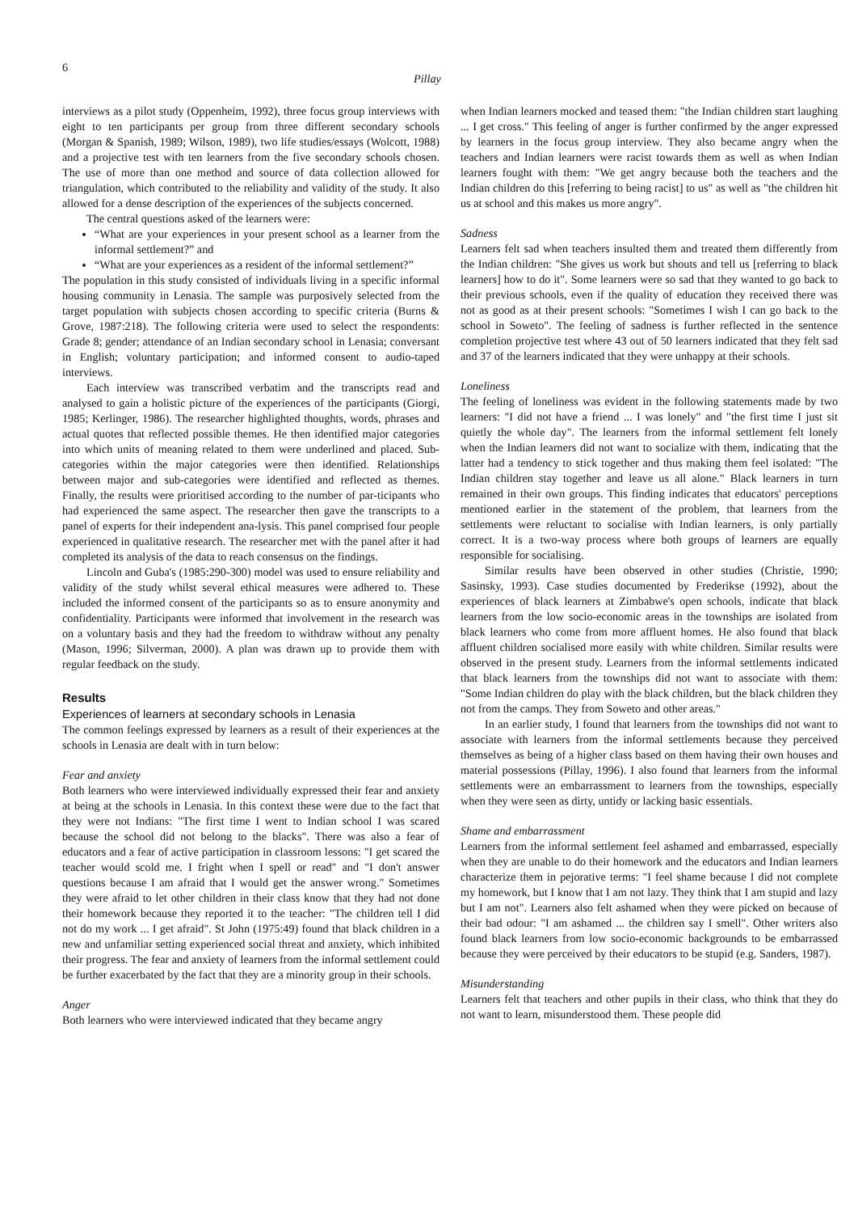6
Pillay
interviews as a pilot study (Oppenheim, 1992), three focus group interviews with eight to ten participants per group from three different secondary schools (Morgan & Spanish, 1989; Wilson, 1989), two life studies/essays (Wolcott, 1988) and a projective test with ten learners from the five secondary schools chosen. The use of more than one method and source of data collection allowed for triangulation, which contributed to the reliability and validity of the study. It also allowed for a dense description of the experiences of the subjects concerned.
The central questions asked of the learners were:
“What are your experiences in your present school as a learner from the informal settlement?” and
“What are your experiences as a resident of the informal settlement?”
The population in this study consisted of individuals living in a specific informal housing community in Lenasia. The sample was purposively selected from the target population with subjects chosen according to specific criteria (Burns & Grove, 1987:218). The following criteria were used to select the respondents: Grade 8; gender; attendance of an Indian secondary school in Lenasia; conversant in English; voluntary participation; and informed consent to audio-taped interviews.
Each interview was transcribed verbatim and the transcripts read and analysed to gain a holistic picture of the experiences of the participants (Giorgi, 1985; Kerlinger, 1986). The researcher highlighted thoughts, words, phrases and actual quotes that reflected possible themes. He then identified major categories into which units of meaning related to them were underlined and placed. Sub-categories within the major categories were then identified. Relationships between major and sub-categories were identified and reflected as themes. Finally, the results were prioritised according to the number of par-ticipants who had experienced the same aspect. The researcher then gave the transcripts to a panel of experts for their independent ana-lysis. This panel comprised four people experienced in qualitative research. The researcher met with the panel after it had completed its analysis of the data to reach consensus on the findings.
Lincoln and Guba's (1985:290-300) model was used to ensure reliability and validity of the study whilst several ethical measures were adhered to. These included the informed consent of the participants so as to ensure anonymity and confidentiality. Participants were informed that involvement in the research was on a voluntary basis and they had the freedom to withdraw without any penalty (Mason, 1996; Silverman, 2000). A plan was drawn up to provide them with regular feedback on the study.
Results
Experiences of learners at secondary schools in Lenasia
The common feelings expressed by learners as a result of their experiences at the schools in Lenasia are dealt with in turn below:
Fear and anxiety
Both learners who were interviewed individually expressed their fear and anxiety at being at the schools in Lenasia. In this context these were due to the fact that they were not Indians: "The first time I went to Indian school I was scared because the school did not belong to the blacks". There was also a fear of educators and a fear of active participation in classroom lessons: "I get scared the teacher would scold me. I fright when I spell or read" and "I don't answer questions because I am afraid that I would get the answer wrong." Sometimes they were afraid to let other children in their class know that they had not done their homework because they reported it to the teacher: "The children tell I did not do my work ... I get afraid". St John (1975:49) found that black children in a new and unfamiliar setting experienced social threat and anxiety, which inhibited their progress. The fear and anxiety of learners from the informal settlement could be further exacerbated by the fact that they are a minority group in their schools.
Anger
Both learners who were interviewed indicated that they became angry
when Indian learners mocked and teased them: "the Indian children start laughing ... I get cross." This feeling of anger is further confirmed by the anger expressed by learners in the focus group interview. They also became angry when the teachers and Indian learners were racist towards them as well as when Indian learners fought with them: "We get angry because both the teachers and the Indian children do this [referring to being racist] to us" as well as "the children hit us at school and this makes us more angry".
Sadness
Learners felt sad when teachers insulted them and treated them differently from the Indian children: "She gives us work but shouts and tell us [referring to black learners] how to do it". Some learners were so sad that they wanted to go back to their previous schools, even if the quality of education they received there was not as good as at their present schools: "Sometimes I wish I can go back to the school in Soweto". The feeling of sadness is further reflected in the sentence completion projective test where 43 out of 50 learners indicated that they felt sad and 37 of the learners indicated that they were unhappy at their schools.
Loneliness
The feeling of loneliness was evident in the following statements made by two learners: "I did not have a friend ... I was lonely" and "the first time I just sit quietly the whole day". The learners from the informal settlement felt lonely when the Indian learners did not want to socialize with them, indicating that the latter had a tendency to stick together and thus making them feel isolated: "The Indian children stay together and leave us all alone." Black learners in turn remained in their own groups. This finding indicates that educators' perceptions mentioned earlier in the statement of the problem, that learners from the settlements were reluctant to socialise with Indian learners, is only partially correct. It is a two-way process where both groups of learners are equally responsible for socialising.
Similar results have been observed in other studies (Christie, 1990; Sasinsky, 1993). Case studies documented by Frederikse (1992), about the experiences of black learners at Zimbabwe's open schools, indicate that black learners from the low socio-economic areas in the townships are isolated from black learners who come from more affluent homes. He also found that black affluent children socialised more easily with white children. Similar results were observed in the present study. Learners from the informal settlements indicated that black learners from the townships did not want to associate with them: "Some Indian children do play with the black children, but the black children they not from the camps. They from Soweto and other areas."
In an earlier study, I found that learners from the townships did not want to associate with learners from the informal settlements because they perceived themselves as being of a higher class based on them having their own houses and material possessions (Pillay, 1996). I also found that learners from the informal settlements were an embarrassment to learners from the townships, especially when they were seen as dirty, untidy or lacking basic essentials.
Shame and embarrassment
Learners from the informal settlement feel ashamed and embarrassed, especially when they are unable to do their homework and the educators and Indian learners characterize them in pejorative terms: "I feel shame because I did not complete my homework, but I know that I am not lazy. They think that I am stupid and lazy but I am not". Learners also felt ashamed when they were picked on because of their bad odour: "I am ashamed ... the children say I smell". Other writers also found black learners from low socio-economic backgrounds to be embarrassed because they were perceived by their educators to be stupid (e.g. Sanders, 1987).
Misunderstanding
Learners felt that teachers and other pupils in their class, who think that they do not want to learn, misunderstood them. These people did